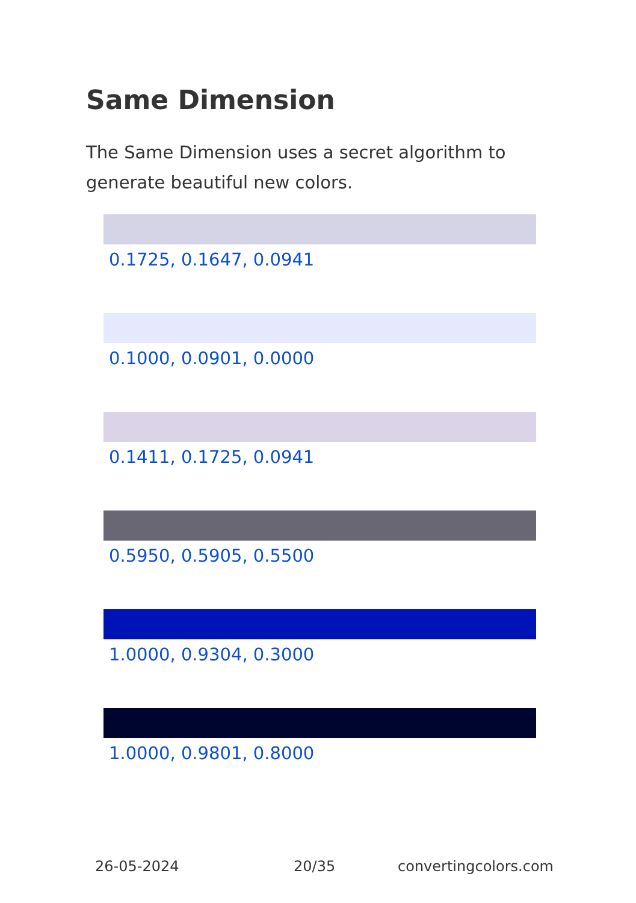Same Dimension
The Same Dimension uses a secret algorithm to generate beautiful new colors.
0.1725, 0.1647, 0.0941
0.1000, 0.0901, 0.0000
0.1411, 0.1725, 0.0941
0.5950, 0.5905, 0.5500
1.0000, 0.9304, 0.3000
1.0000, 0.9801, 0.8000
26-05-2024 20/35 convertingcolors.com